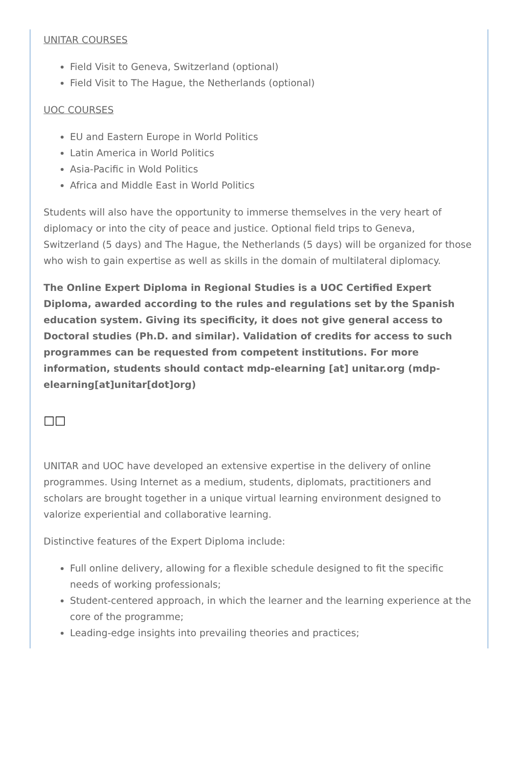UNITAR COURSES
Field Visit to Geneva, Switzerland (optional)
Field Visit to The Hague, the Netherlands (optional)
UOC COURSES
EU and Eastern Europe in World Politics
Latin America in World Politics
Asia-Pacific in Wold Politics
Africa and Middle East in World Politics
Students will also have the opportunity to immerse themselves in the very heart of diplomacy or into the city of peace and justice. Optional field trips to Geneva, Switzerland (5 days) and The Hague, the Netherlands (5 days) will be organized for those who wish to gain expertise as well as skills in the domain of multilateral diplomacy.
The Online Expert Diploma in Regional Studies is a UOC Certified Expert Diploma, awarded according to the rules and regulations set by the Spanish education system. Giving its specificity, it does not give general access to Doctoral studies (Ph.D. and similar). Validation of credits for access to such programmes can be requested from competent institutions. For more information, students should contact mdp-elearning [at] unitar.org (mdp-elearning[at]unitar[dot]org)
□□
UNITAR and UOC have developed an extensive expertise in the delivery of online programmes. Using Internet as a medium, students, diplomats, practitioners and scholars are brought together in a unique virtual learning environment designed to valorize experiential and collaborative learning.
Distinctive features of the Expert Diploma include:
Full online delivery, allowing for a flexible schedule designed to fit the specific needs of working professionals;
Student-centered approach, in which the learner and the learning experience at the core of the programme;
Leading-edge insights into prevailing theories and practices;